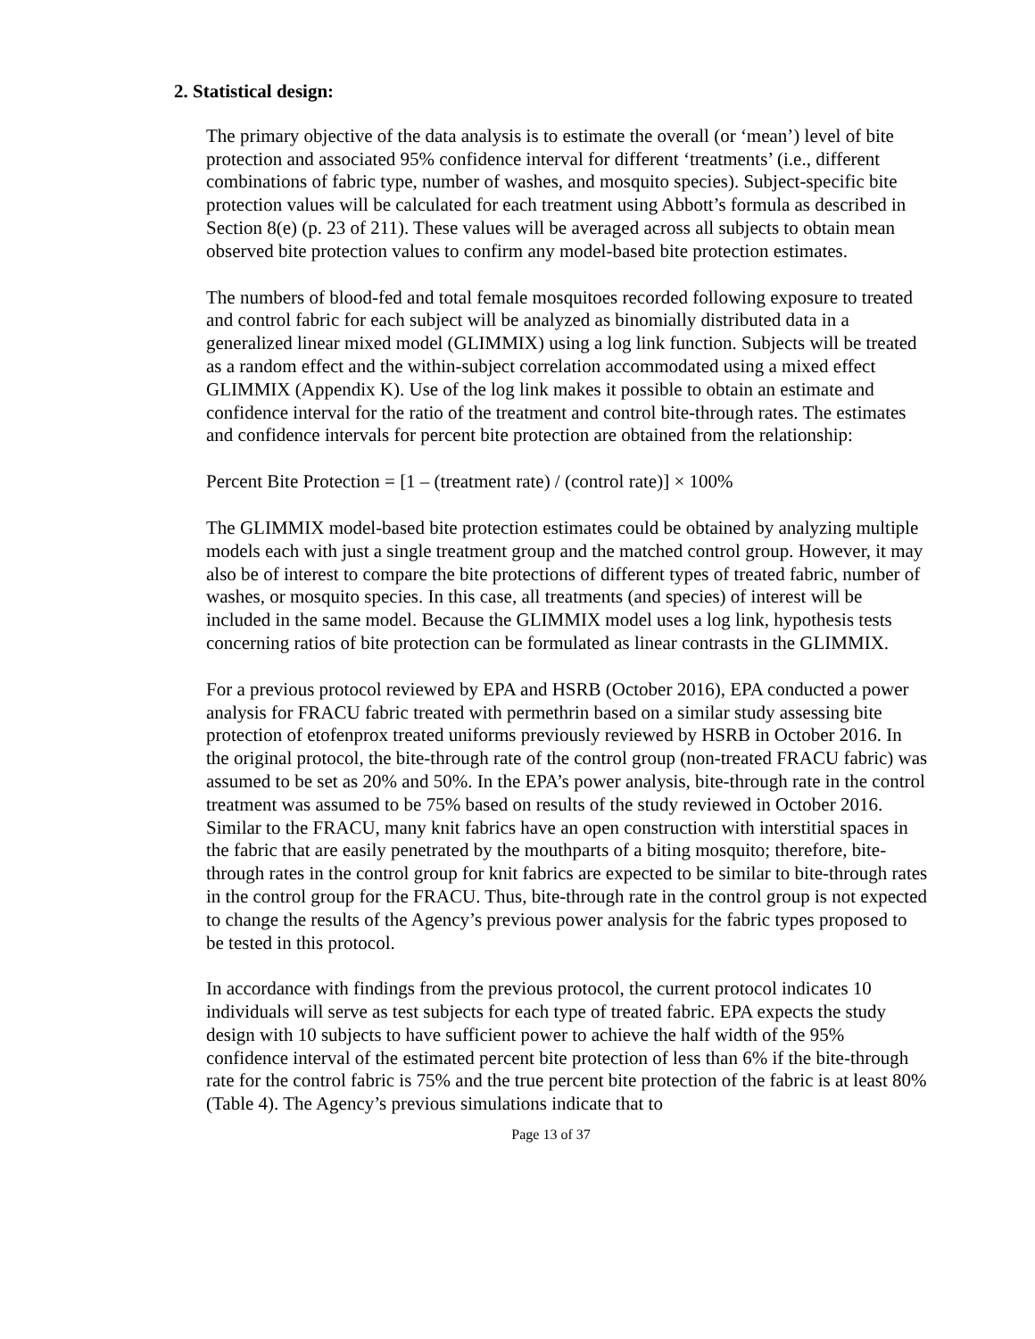2. Statistical design:
The primary objective of the data analysis is to estimate the overall (or ‘mean’) level of bite protection and associated 95% confidence interval for different ‘treatments’ (i.e., different combinations of fabric type, number of washes, and mosquito species). Subject-specific bite protection values will be calculated for each treatment using Abbott’s formula as described in Section 8(e) (p. 23 of 211). These values will be averaged across all subjects to obtain mean observed bite protection values to confirm any model-based bite protection estimates.
The numbers of blood-fed and total female mosquitoes recorded following exposure to treated and control fabric for each subject will be analyzed as binomially distributed data in a generalized linear mixed model (GLIMMIX) using a log link function. Subjects will be treated as a random effect and the within-subject correlation accommodated using a mixed effect GLIMMIX (Appendix K). Use of the log link makes it possible to obtain an estimate and confidence interval for the ratio of the treatment and control bite-through rates. The estimates and confidence intervals for percent bite protection are obtained from the relationship:
Percent Bite Protection = [1 – (treatment rate) / (control rate)] × 100%
The GLIMMIX model-based bite protection estimates could be obtained by analyzing multiple models each with just a single treatment group and the matched control group. However, it may also be of interest to compare the bite protections of different types of treated fabric, number of washes, or mosquito species. In this case, all treatments (and species) of interest will be included in the same model. Because the GLIMMIX model uses a log link, hypothesis tests concerning ratios of bite protection can be formulated as linear contrasts in the GLIMMIX.
For a previous protocol reviewed by EPA and HSRB (October 2016), EPA conducted a power analysis for FRACU fabric treated with permethrin based on a similar study assessing bite protection of etofenprox treated uniforms previously reviewed by HSRB in October 2016. In the original protocol, the bite-through rate of the control group (non-treated FRACU fabric) was assumed to be set as 20% and 50%. In the EPA’s power analysis, bite-through rate in the control treatment was assumed to be 75% based on results of the study reviewed in October 2016. Similar to the FRACU, many knit fabrics have an open construction with interstitial spaces in the fabric that are easily penetrated by the mouthparts of a biting mosquito; therefore, bite-through rates in the control group for knit fabrics are expected to be similar to bite-through rates in the control group for the FRACU. Thus, bite-through rate in the control group is not expected to change the results of the Agency’s previous power analysis for the fabric types proposed to be tested in this protocol.
In accordance with findings from the previous protocol, the current protocol indicates 10 individuals will serve as test subjects for each type of treated fabric. EPA expects the study design with 10 subjects to have sufficient power to achieve the half width of the 95% confidence interval of the estimated percent bite protection of less than 6% if the bite-through rate for the control fabric is 75% and the true percent bite protection of the fabric is at least 80% (Table 4). The Agency’s previous simulations indicate that to
Page 13 of 37